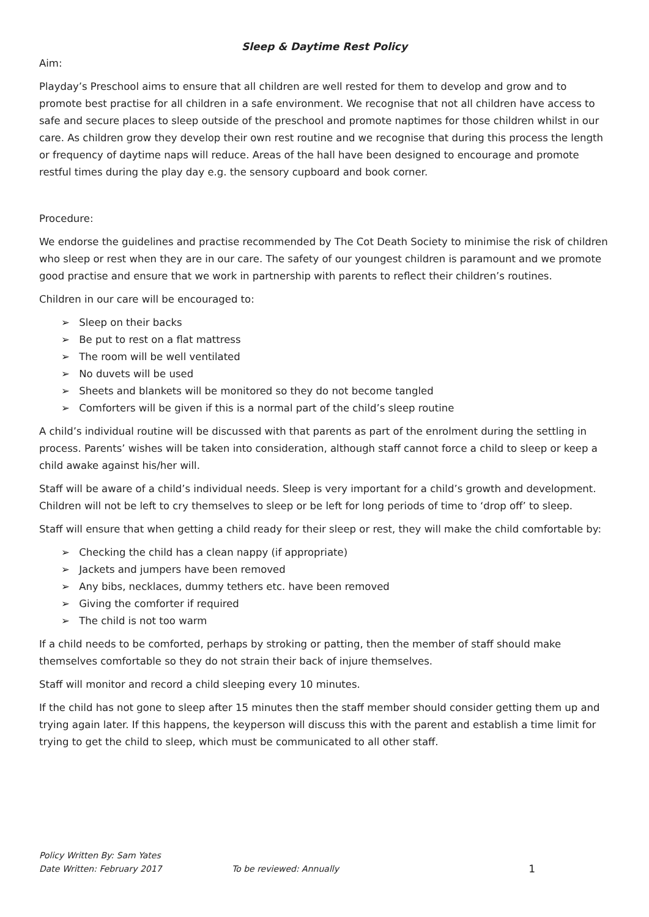Sleep & Daytime Rest Policy
Aim:
Playday’s Preschool aims to ensure that all children are well rested for them to develop and grow and to promote best practise for all children in a safe environment. We recognise that not all children have access to safe and secure places to sleep outside of the preschool and promote naptimes for those children whilst in our care. As children grow they develop their own rest routine and we recognise that during this process the length or frequency of daytime naps will reduce. Areas of the hall have been designed to encourage and promote restful times during the play day e.g. the sensory cupboard and book corner.
Procedure:
We endorse the guidelines and practise recommended by The Cot Death Society to minimise the risk of children who sleep or rest when they are in our care. The safety of our youngest children is paramount and we promote good practise and ensure that we work in partnership with parents to reflect their children’s routines.
Children in our care will be encouraged to:
➢ Sleep on their backs
➢ Be put to rest on a flat mattress
➢ The room will be well ventilated
➢ No duvets will be used
➢ Sheets and blankets will be monitored so they do not become tangled
➢ Comforters will be given if this is a normal part of the child’s sleep routine
A child’s individual routine will be discussed with that parents as part of the enrolment during the settling in process. Parents’ wishes will be taken into consideration, although staff cannot force a child to sleep or keep a child awake against his/her will.
Staff will be aware of a child’s individual needs. Sleep is very important for a child’s growth and development. Children will not be left to cry themselves to sleep or be left for long periods of time to ‘drop off’ to sleep.
Staff will ensure that when getting a child ready for their sleep or rest, they will make the child comfortable by:
➢ Checking the child has a clean nappy (if appropriate)
➢ Jackets and jumpers have been removed
➢ Any bibs, necklaces, dummy tethers etc. have been removed
➢ Giving the comforter if required
➢ The child is not too warm
If a child needs to be comforted, perhaps by stroking or patting, then the member of staff should make themselves comfortable so they do not strain their back of injure themselves.
Staff will monitor and record a child sleeping every 10 minutes.
If the child has not gone to sleep after 15 minutes then the staff member should consider getting them up and trying again later. If this happens, the keyperson will discuss this with the parent and establish a time limit for trying to get the child to sleep, which must be communicated to all other staff.
Policy Written By: Sam Yates
Date Written: February 2017 To be reviewed: Annually 1